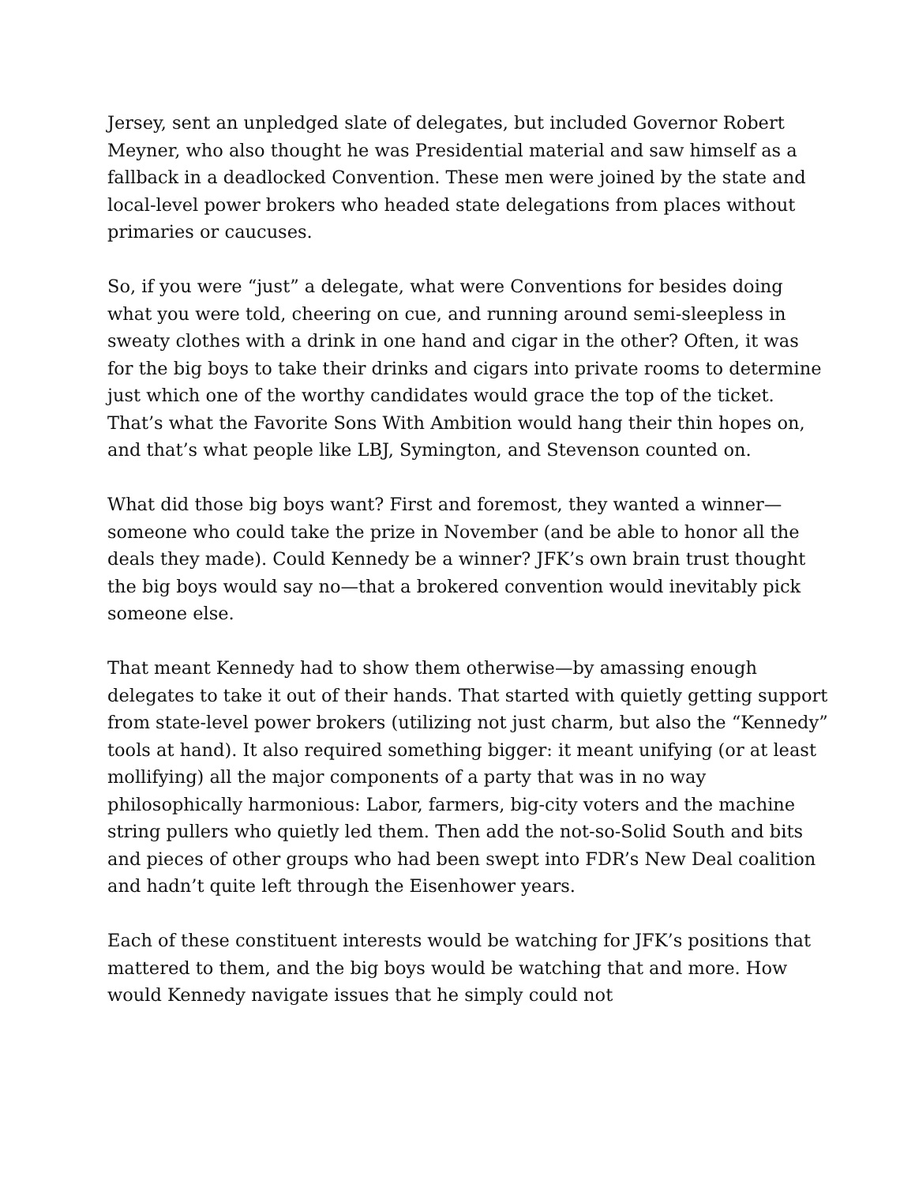Jersey, sent an unpledged slate of delegates, but included Governor Robert Meyner, who also thought he was Presidential material and saw himself as a fallback in a deadlocked Convention. These men were joined by the state and local-level power brokers who headed state delegations from places without primaries or caucuses.
So, if you were “just” a delegate, what were Conventions for besides doing what you were told, cheering on cue, and running around semi-sleepless in sweaty clothes with a drink in one hand and cigar in the other? Often, it was for the big boys to take their drinks and cigars into private rooms to determine just which one of the worthy candidates would grace the top of the ticket. That’s what the Favorite Sons With Ambition would hang their thin hopes on, and that’s what people like LBJ, Symington, and Stevenson counted on.
What did those big boys want? First and foremost, they wanted a winner—someone who could take the prize in November (and be able to honor all the deals they made). Could Kennedy be a winner? JFK’s own brain trust thought the big boys would say no—that a brokered convention would inevitably pick someone else.
That meant Kennedy had to show them otherwise—by amassing enough delegates to take it out of their hands. That started with quietly getting support from state-level power brokers (utilizing not just charm, but also the “Kennedy” tools at hand). It also required something bigger: it meant unifying (or at least mollifying) all the major components of a party that was in no way philosophically harmonious: Labor, farmers, big-city voters and the machine string pullers who quietly led them. Then add the not-so-Solid South and bits and pieces of other groups who had been swept into FDR’s New Deal coalition and hadn’t quite left through the Eisenhower years.
Each of these constituent interests would be watching for JFK’s positions that mattered to them, and the big boys would be watching that and more. How would Kennedy navigate issues that he simply could not